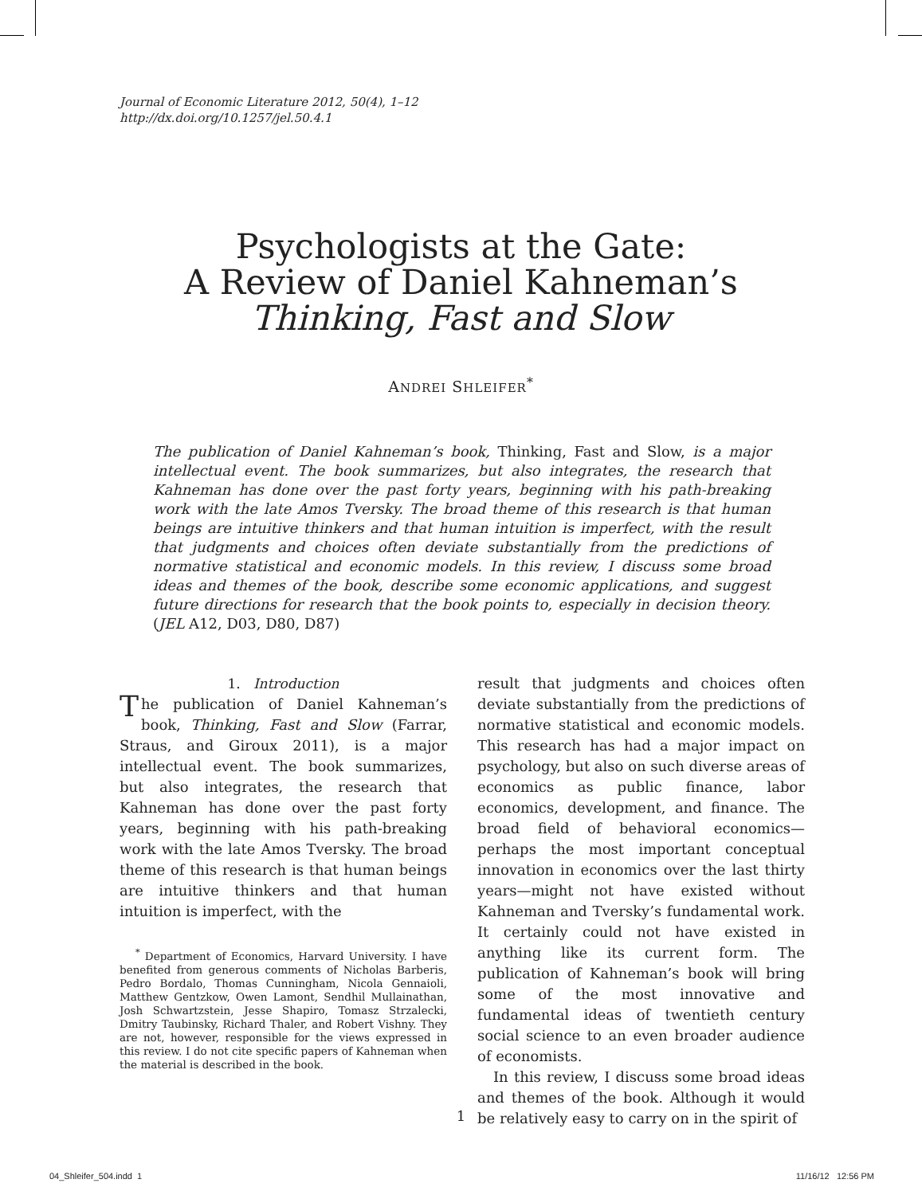Journal of Economic Literature 2012, 50(4), 1–12
http://dx.doi.org/10.1257/jel.50.4.1
Psychologists at the Gate:
A Review of Daniel Kahneman’s
Thinking, Fast and Slow
ANDREI SHLEIFER<sup>*</sup>
The publication of Daniel Kahneman’s book, Thinking, Fast and Slow, is a major intellectual event. The book summarizes, but also integrates, the research that Kahneman has done over the past forty years, beginning with his path-breaking work with the late Amos Tversky. The broad theme of this research is that human beings are intuitive thinkers and that human intuition is imperfect, with the result that judgments and choices often deviate substantially from the predictions of normative statistical and economic models. In this review, I discuss some broad ideas and themes of the book, describe some economic applications, and suggest future directions for research that the book points to, especially in decision theory. (JEL A12, D03, D80, D87)
1. Introduction
The publication of Daniel Kahneman’s book, Thinking, Fast and Slow (Farrar, Straus, and Giroux 2011), is a major intellectual event. The book summarizes, but also integrates, the research that Kahneman has done over the past forty years, beginning with his path-breaking work with the late Amos Tversky. The broad theme of this research is that human beings are intuitive thinkers and that human intuition is imperfect, with the
<sup>*</sup> Department of Economics, Harvard University. I have benefited from generous comments of Nicholas Barberis, Pedro Bordalo, Thomas Cunningham, Nicola Gennaioli, Matthew Gentzkow, Owen Lamont, Sendhil Mullainathan, Josh Schwartzstein, Jesse Shapiro, Tomasz Strzalecki, Dmitry Taubinsky, Richard Thaler, and Robert Vishny. They are not, however, responsible for the views expressed in this review. I do not cite specific papers of Kahneman when the material is described in the book.
result that judgments and choices often deviate substantially from the predictions of normative statistical and economic models. This research has had a major impact on psychology, but also on such diverse areas of economics as public finance, labor economics, development, and finance. The broad field of behavioral economics—perhaps the most important conceptual innovation in economics over the last thirty years—might not have existed without Kahneman and Tversky’s fundamental work. It certainly could not have existed in anything like its current form. The publication of Kahneman’s book will bring some of the most innovative and fundamental ideas of twentieth century social science to an even broader audience of economists.
In this review, I discuss some broad ideas and themes of the book. Although it would be relatively easy to carry on in the spirit of
1
04_Shleifer_504.indd 1 11/16/12 12:56 PM